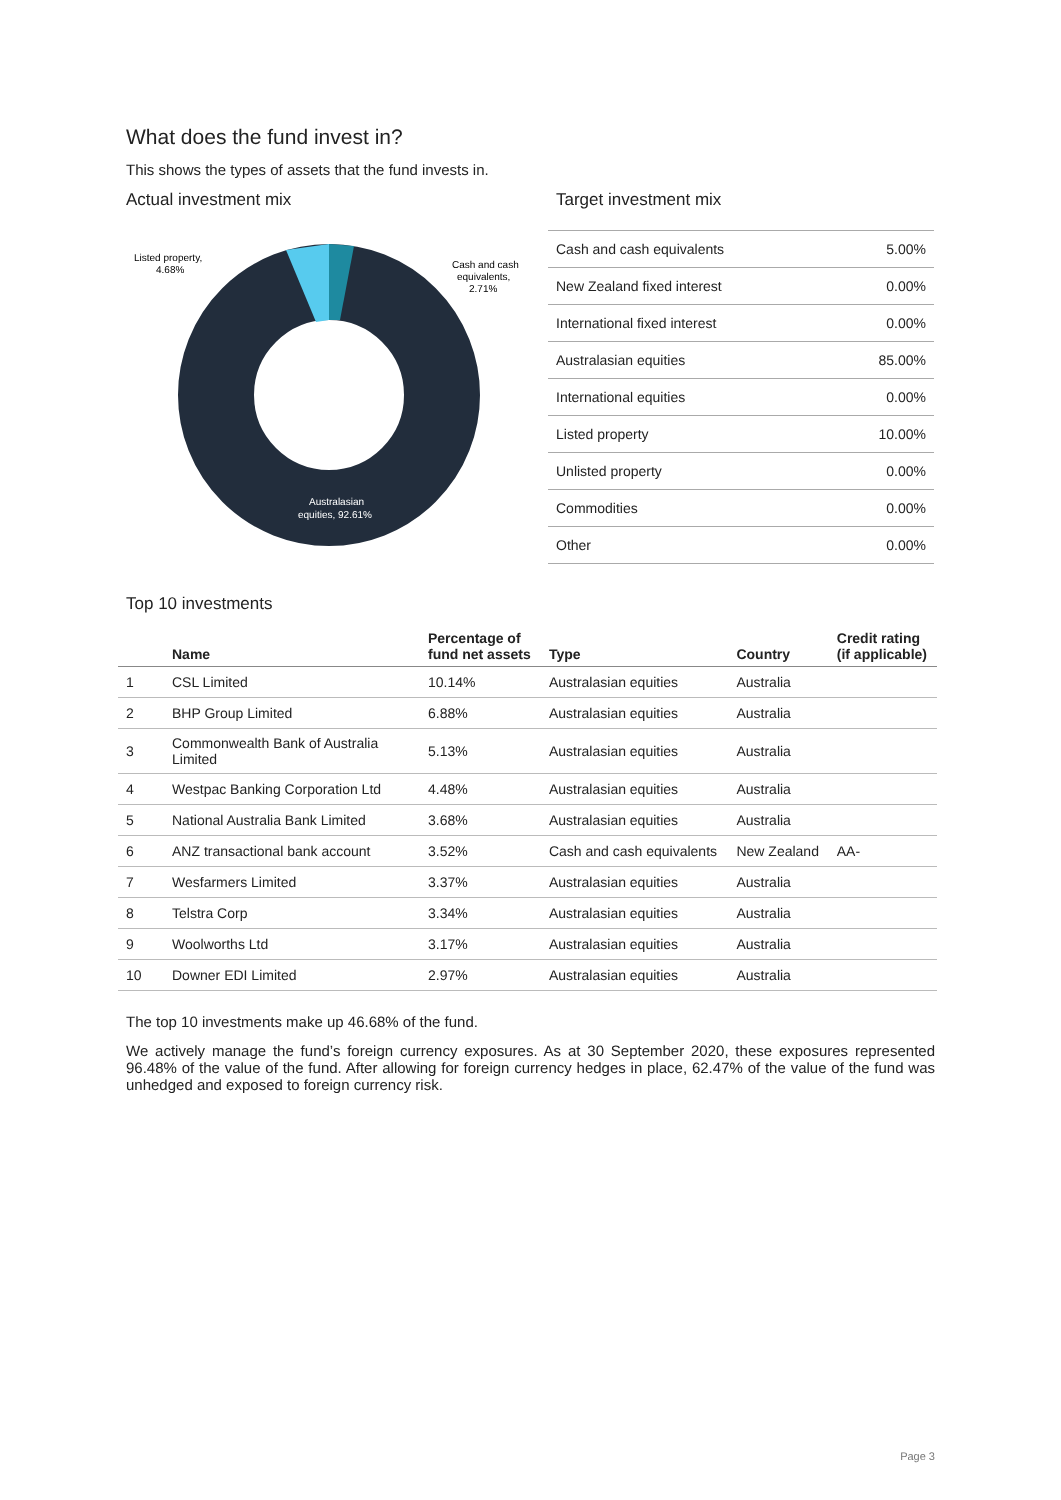What does the fund invest in?
This shows the types of assets that the fund invests in.
Actual investment mix
Listed property,
4.68%
Cash and cash
equivalents,
2.71%
Australasian
equities, 92.61%
Target investment mix
| Cash and cash equivalents | 5.00% |
| New Zealand fixed interest | 0.00% |
| International fixed interest | 0.00% |
| Australasian equities | 85.00% |
| International equities | 0.00% |
| Listed property | 10.00% |
| Unlisted property | 0.00% |
| Commodities | 0.00% |
| Other | 0.00% |
Top 10 investments
| | Name | Percentage of fund net assets | Type | Country | Credit rating (if applicable) |
| --- | --- | --- | --- | --- | --- |
| 1 | CSL Limited | 10.14% | Australasian equities | Australia | |
| 2 | BHP Group Limited | 6.88% | Australasian equities | Australia | |
| 3 | Commonwealth Bank of Australia Limited | 5.13% | Australasian equities | Australia | |
| 4 | Westpac Banking Corporation Ltd | 4.48% | Australasian equities | Australia | |
| 5 | National Australia Bank Limited | 3.68% | Australasian equities | Australia | |
| 6 | ANZ transactional bank account | 3.52% | Cash and cash equivalents | New Zealand | AA- |
| 7 | Wesfarmers Limited | 3.37% | Australasian equities | Australia | |
| 8 | Telstra Corp | 3.34% | Australasian equities | Australia | |
| 9 | Woolworths Ltd | 3.17% | Australasian equities | Australia | |
| 10 | Downer EDI Limited | 2.97% | Australasian equities | Australia | |
The top 10 investments make up 46.68% of the fund.
We actively manage the fund’s foreign currency exposures. As at 30 September 2020, these exposures represented 96.48% of the value of the fund. After allowing for foreign currency hedges in place, 62.47% of the value of the fund was unhedged and exposed to foreign currency risk.
Page 3